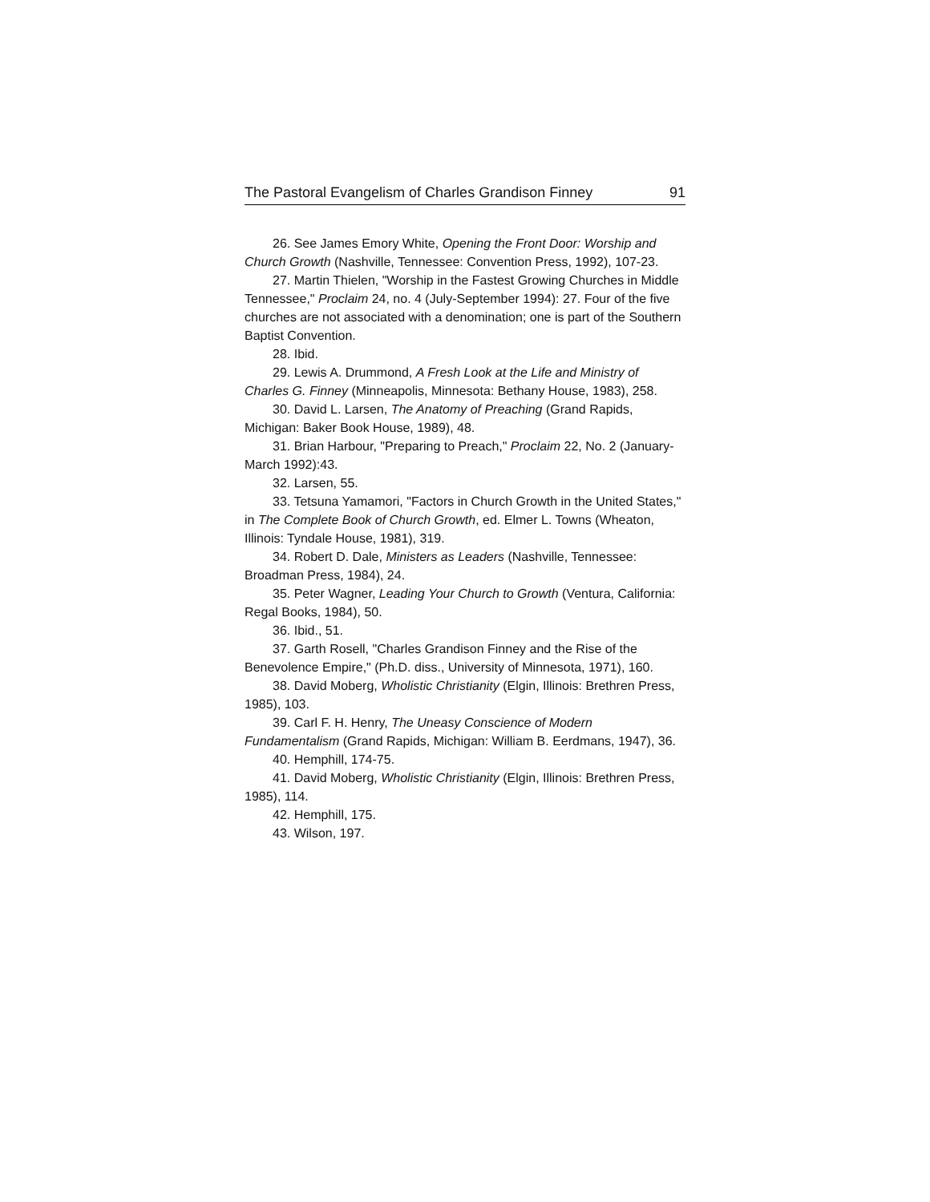The Pastoral Evangelism of Charles Grandison Finney 91
26. See James Emory White, Opening the Front Door: Worship and Church Growth (Nashville, Tennessee: Convention Press, 1992), 107-23.
27. Martin Thielen, "Worship in the Fastest Growing Churches in Middle Tennessee," Proclaim 24, no. 4 (July-September 1994): 27. Four of the five churches are not associated with a denomination; one is part of the Southern Baptist Convention.
28. Ibid.
29. Lewis A. Drummond, A Fresh Look at the Life and Ministry of Charles G. Finney (Minneapolis, Minnesota: Bethany House, 1983), 258.
30. David L. Larsen, The Anatomy of Preaching (Grand Rapids, Michigan: Baker Book House, 1989), 48.
31. Brian Harbour, "Preparing to Preach," Proclaim 22, No. 2 (January-March 1992):43.
32. Larsen, 55.
33. Tetsuna Yamamori, "Factors in Church Growth in the United States," in The Complete Book of Church Growth, ed. Elmer L. Towns (Wheaton, Illinois: Tyndale House, 1981), 319.
34. Robert D. Dale, Ministers as Leaders (Nashville, Tennessee: Broadman Press, 1984), 24.
35. Peter Wagner, Leading Your Church to Growth (Ventura, California: Regal Books, 1984), 50.
36. Ibid., 51.
37. Garth Rosell, "Charles Grandison Finney and the Rise of the Benevolence Empire," (Ph.D. diss., University of Minnesota, 1971), 160.
38. David Moberg, Wholistic Christianity (Elgin, Illinois: Brethren Press, 1985), 103.
39. Carl F. H. Henry, The Uneasy Conscience of Modern Fundamentalism (Grand Rapids, Michigan: William B. Eerdmans, 1947), 36.
40. Hemphill, 174-75.
41. David Moberg, Wholistic Christianity (Elgin, Illinois: Brethren Press, 1985), 114.
42. Hemphill, 175.
43. Wilson, 197.